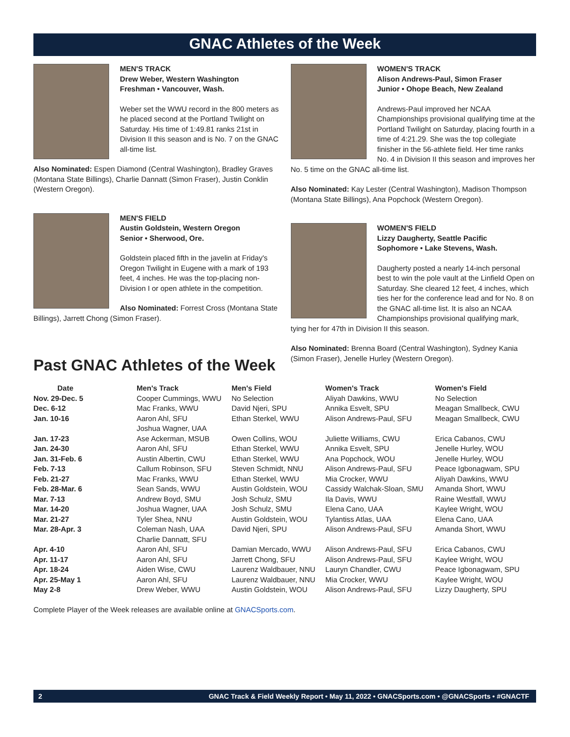GNAC Athletes of the Week
MEN'S TRACK
Drew Weber, Western Washington
Freshman • Vancouver, Wash.
Weber set the WWU record in the 800 meters as he placed second at the Portland Twilight on Saturday. His time of 1:49.81 ranks 21st in Division II this season and is No. 7 on the GNAC all-time list.
Also Nominated: Espen Diamond (Central Washington), Bradley Graves (Montana State Billings), Charlie Dannatt (Simon Fraser), Justin Conklin (Western Oregon).
MEN'S FIELD
Austin Goldstein, Western Oregon
Senior • Sherwood, Ore.
Goldstein placed fifth in the javelin at Friday's Oregon Twilight in Eugene with a mark of 193 feet, 4 inches. He was the top-placing non-Division I or open athlete in the competition.
Also Nominated: Forrest Cross (Montana State Billings), Jarrett Chong (Simon Fraser).
WOMEN'S TRACK
Alison Andrews-Paul, Simon Fraser
Junior • Ohope Beach, New Zealand
Andrews-Paul improved her NCAA Championships provisional qualifying time at the Portland Twilight on Saturday, placing fourth in a time of 4:21.29. She was the top collegiate finisher in the 56-athlete field. Her time ranks No. 4 in Division II this season and improves her No. 5 time on the GNAC all-time list.
Also Nominated: Kay Lester (Central Washington), Madison Thompson (Montana State Billings), Ana Popchock (Western Oregon).
WOMEN'S FIELD
Lizzy Daugherty, Seattle Pacific
Sophomore • Lake Stevens, Wash.
Daugherty posted a nearly 14-inch personal best to win the pole vault at the Linfield Open on Saturday. She cleared 12 feet, 4 inches, which ties her for the conference lead and for No. 8 on the GNAC all-time list. It is also an NCAA Championships provisional qualifying mark, tying her for 47th in Division II this season.
Also Nominated: Brenna Board (Central Washington), Sydney Kania (Simon Fraser), Jenelle Hurley (Western Oregon).
Past GNAC Athletes of the Week
| Date | Men's Track | Men's Field | Women's Track | Women's Field |
| --- | --- | --- | --- | --- |
| Nov. 29-Dec. 5 | Cooper Cummings, WWU | No Selection | Aliyah Dawkins, WWU | No Selection |
| Dec. 6-12 | Mac Franks, WWU | David Njeri, SPU | Annika Esvelt, SPU | Meagan Smallbeck, CWU |
| Jan. 10-16 | Aaron Ahl, SFU Joshua Wagner, UAA | Ethan Sterkel, WWU | Alison Andrews-Paul, SFU | Meagan Smallbeck, CWU |
| Jan. 17-23 | Ase Ackerman, MSUB | Owen Collins, WOU | Juliette Williams, CWU | Erica Cabanos, CWU |
| Jan. 24-30 | Aaron Ahl, SFU | Ethan Sterkel, WWU | Annika Esvelt, SPU | Jenelle Hurley, WOU |
| Jan. 31-Feb. 6 | Austin Albertin, CWU | Ethan Sterkel, WWU | Ana Popchock, WOU | Jenelle Hurley, WOU |
| Feb. 7-13 | Callum Robinson, SFU | Steven Schmidt, NNU | Alison Andrews-Paul, SFU | Peace Igbonagwam, SPU |
| Feb. 21-27 | Mac Franks, WWU | Ethan Sterkel, WWU | Mia Crocker, WWU | Aliyah Dawkins, WWU |
| Feb. 28-Mar. 6 | Sean Sands, WWU | Austin Goldstein, WOU | Cassidy Walchak-Sloan, SMU | Amanda Short, WWU |
| Mar. 7-13 | Andrew Boyd, SMU | Josh Schulz, SMU | Ila Davis, WWU | Raine Westfall, WWU |
| Mar. 14-20 | Joshua Wagner, UAA | Josh Schulz, SMU | Elena Cano, UAA | Kaylee Wright, WOU |
| Mar. 21-27 | Tyler Shea, NNU | Austin Goldstein, WOU | Tylantiss Atlas, UAA | Elena Cano, UAA |
| Mar. 28-Apr. 3 | Coleman Nash, UAA Charlie Dannatt, SFU | David Njeri, SPU | Alison Andrews-Paul, SFU | Amanda Short, WWU |
| Apr. 4-10 | Aaron Ahl, SFU | Damian Mercado, WWU | Alison Andrews-Paul, SFU | Erica Cabanos, CWU |
| Apr. 11-17 | Aaron Ahl, SFU | Jarrett Chong, SFU | Alison Andrews-Paul, SFU | Kaylee Wright, WOU |
| Apr. 18-24 | Aiden Wise, CWU | Laurenz Waldbauer, NNU | Lauryn Chandler, CWU | Peace Igbonagwam, SPU |
| Apr. 25-May 1 | Aaron Ahl, SFU | Laurenz Waldbauer, NNU | Mia Crocker, WWU | Kaylee Wright, WOU |
| May 2-8 | Drew Weber, WWU | Austin Goldstein, WOU | Alison Andrews-Paul, SFU | Lizzy Daugherty, SPU |
Complete Player of the Week releases are available online at GNACSports.com.
2 GNAC Track & Field Weekly Report • May 11, 2022 • GNACSports.com • @GNACSports • #GNACTF